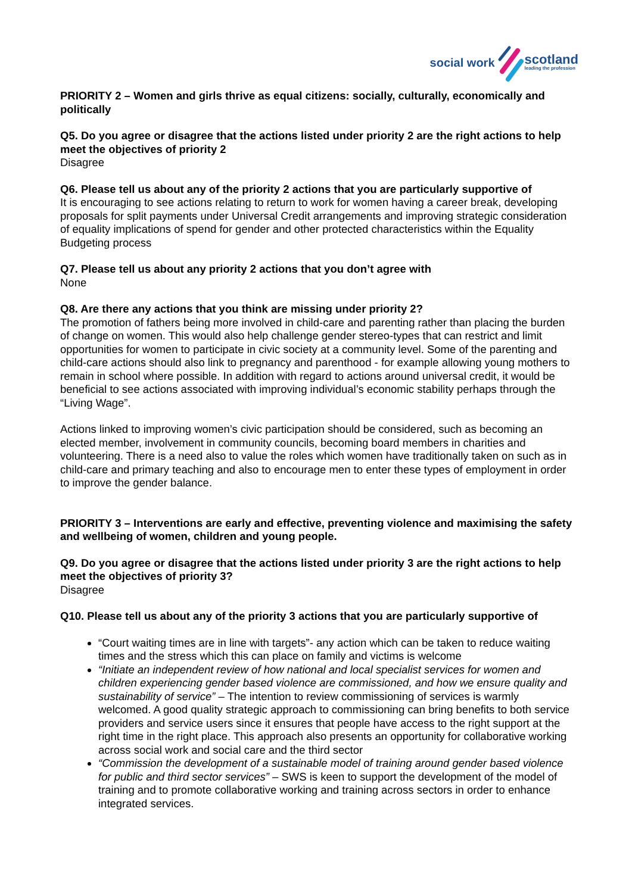social work scotland
leading the profession
PRIORITY 2 – Women and girls thrive as equal citizens: socially, culturally, economically and politically
Q5. Do you agree or disagree that the actions listed under priority 2 are the right actions to help meet the objectives of priority 2
Disagree
Q6. Please tell us about any of the priority 2 actions that you are particularly supportive of
It is encouraging to see actions relating to return to work for women having a career break, developing proposals for split payments under Universal Credit arrangements and improving strategic consideration of equality implications of spend for gender and other protected characteristics within the Equality Budgeting process
Q7. Please tell us about any priority 2 actions that you don’t agree with
None
Q8. Are there any actions that you think are missing under priority 2?
The promotion of fathers being more involved in child-care and parenting rather than placing the burden of change on women. This would also help challenge gender stereo-types that can restrict and limit opportunities for women to participate in civic society at a community level. Some of the parenting and child-care actions should also link to pregnancy and parenthood - for example allowing young mothers to remain in school where possible. In addition with regard to actions around universal credit, it would be beneficial to see actions associated with improving individual’s economic stability perhaps through the “Living Wage”.
Actions linked to improving women’s civic participation should be considered, such as becoming an elected member, involvement in community councils, becoming board members in charities and volunteering. There is a need also to value the roles which women have traditionally taken on such as in child-care and primary teaching and also to encourage men to enter these types of employment in order to improve the gender balance.
PRIORITY 3 – Interventions are early and effective, preventing violence and maximising the safety and wellbeing of women, children and young people.
Q9. Do you agree or disagree that the actions listed under priority 3 are the right actions to help meet the objectives of priority 3?
Disagree
Q10. Please tell us about any of the priority 3 actions that you are particularly supportive of
“Court waiting times are in line with targets”- any action which can be taken to reduce waiting times and the stress which this can place on family and victims is welcome
“Initiate an independent review of how national and local specialist services for women and children experiencing gender based violence are commissioned, and how we ensure quality and sustainability of service” – The intention to review commissioning of services is warmly welcomed. A good quality strategic approach to commissioning can bring benefits to both service providers and service users since it ensures that people have access to the right support at the right time in the right place. This approach also presents an opportunity for collaborative working across social work and social care and the third sector
“Commission the development of a sustainable model of training around gender based violence for public and third sector services” – SWS is keen to support the development of the model of training and to promote collaborative working and training across sectors in order to enhance integrated services.